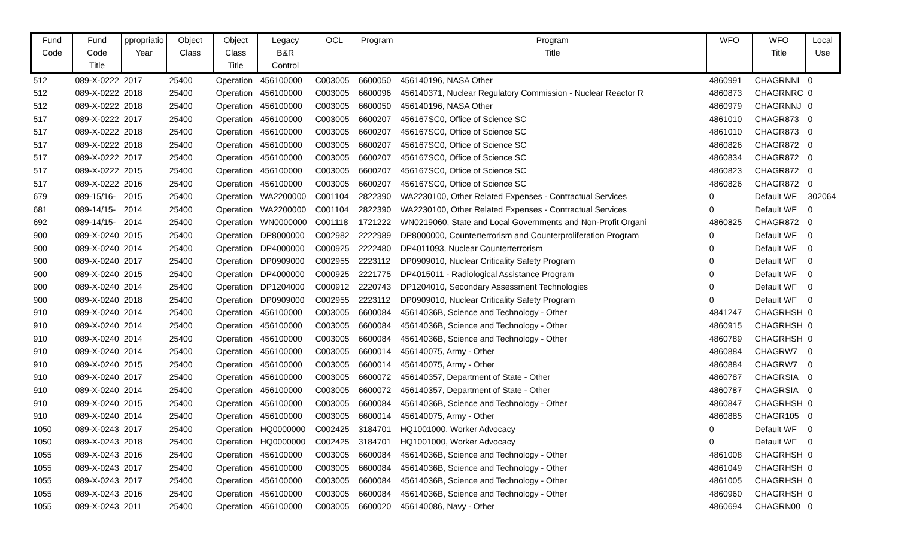| Fund Code | Fund Code Title | ppropriatio Year | Object Class | Object Class Title | Legacy B&R Control | OCL | Program | Program Title | WFO | WFO Title | Local Use |
| --- | --- | --- | --- | --- | --- | --- | --- | --- | --- | --- | --- |
| 512 | 089-X-0222 | 2017 | 25400 | Operation | 456100000 | C003005 | 6600050 | 456140196, NASA Other | 4860991 | CHAGRNNI | 0 |
| 512 | 089-X-0222 | 2018 | 25400 | Operation | 456100000 | C003005 | 6600096 | 456140371, Nuclear Regulatory Commission - Nuclear Reactor R | 4860873 | CHAGRNRC | 0 |
| 512 | 089-X-0222 | 2018 | 25400 | Operation | 456100000 | C003005 | 6600050 | 456140196, NASA Other | 4860979 | CHAGRNNJ | 0 |
| 517 | 089-X-0222 | 2017 | 25400 | Operation | 456100000 | C003005 | 6600207 | 456167SC0, Office of Science SC | 4861010 | CHAGR873 | 0 |
| 517 | 089-X-0222 | 2018 | 25400 | Operation | 456100000 | C003005 | 6600207 | 456167SC0, Office of Science SC | 4861010 | CHAGR873 | 0 |
| 517 | 089-X-0222 | 2018 | 25400 | Operation | 456100000 | C003005 | 6600207 | 456167SC0, Office of Science SC | 4860826 | CHAGR872 | 0 |
| 517 | 089-X-0222 | 2017 | 25400 | Operation | 456100000 | C003005 | 6600207 | 456167SC0, Office of Science SC | 4860834 | CHAGR872 | 0 |
| 517 | 089-X-0222 | 2015 | 25400 | Operation | 456100000 | C003005 | 6600207 | 456167SC0, Office of Science SC | 4860823 | CHAGR872 | 0 |
| 517 | 089-X-0222 | 2016 | 25400 | Operation | 456100000 | C003005 | 6600207 | 456167SC0, Office of Science SC | 4860826 | CHAGR872 | 0 |
| 679 | 089-15/16- | 2015 | 25400 | Operation | WA2200000 | C001104 | 2822390 | WA2230100, Other Related Expenses - Contractual Services | 0 | Default WF | 302064 |
| 681 | 089-14/15- | 2014 | 25400 | Operation | WA2200000 | C001104 | 2822390 | WA2230100, Other Related Expenses - Contractual Services | 0 | Default WF | 0 |
| 692 | 089-14/15- | 2014 | 25400 | Operation | WN0000000 | C001118 | 1721222 | WN0219060, State and Local Governments and Non-Profit Organi | 4860825 | CHAGR872 | 0 |
| 900 | 089-X-0240 | 2015 | 25400 | Operation | DP8000000 | C002982 | 2222989 | DP8000000, Counterterrorism and Counterproliferation Program | 0 | Default WF | 0 |
| 900 | 089-X-0240 | 2014 | 25400 | Operation | DP4000000 | C000925 | 2222480 | DP4011093, Nuclear Counterterrorism | 0 | Default WF | 0 |
| 900 | 089-X-0240 | 2017 | 25400 | Operation | DP0909000 | C002955 | 2223112 | DP0909010, Nuclear Criticality Safety Program | 0 | Default WF | 0 |
| 900 | 089-X-0240 | 2015 | 25400 | Operation | DP4000000 | C000925 | 2221775 | DP4015011 - Radiological Assistance Program | 0 | Default WF | 0 |
| 900 | 089-X-0240 | 2014 | 25400 | Operation | DP1204000 | C000912 | 2220743 | DP1204010, Secondary Assessment Technologies | 0 | Default WF | 0 |
| 900 | 089-X-0240 | 2018 | 25400 | Operation | DP0909000 | C002955 | 2223112 | DP0909010, Nuclear Criticality Safety Program | 0 | Default WF | 0 |
| 910 | 089-X-0240 | 2014 | 25400 | Operation | 456100000 | C003005 | 6600084 | 45614036B, Science and Technology - Other | 4841247 | CHAGRHSH | 0 |
| 910 | 089-X-0240 | 2014 | 25400 | Operation | 456100000 | C003005 | 6600084 | 45614036B, Science and Technology - Other | 4860915 | CHAGRHSH | 0 |
| 910 | 089-X-0240 | 2014 | 25400 | Operation | 456100000 | C003005 | 6600084 | 45614036B, Science and Technology - Other | 4860789 | CHAGRHSH | 0 |
| 910 | 089-X-0240 | 2014 | 25400 | Operation | 456100000 | C003005 | 6600014 | 456140075, Army - Other | 4860884 | CHAGRW7 | 0 |
| 910 | 089-X-0240 | 2015 | 25400 | Operation | 456100000 | C003005 | 6600014 | 456140075, Army - Other | 4860884 | CHAGRW7 | 0 |
| 910 | 089-X-0240 | 2017 | 25400 | Operation | 456100000 | C003005 | 6600072 | 456140357, Department of State - Other | 4860787 | CHAGRSIA | 0 |
| 910 | 089-X-0240 | 2014 | 25400 | Operation | 456100000 | C003005 | 6600072 | 456140357, Department of State - Other | 4860787 | CHAGRSIA | 0 |
| 910 | 089-X-0240 | 2015 | 25400 | Operation | 456100000 | C003005 | 6600084 | 45614036B, Science and Technology - Other | 4860847 | CHAGRHSH | 0 |
| 910 | 089-X-0240 | 2014 | 25400 | Operation | 456100000 | C003005 | 6600014 | 456140075, Army - Other | 4860885 | CHAGR105 | 0 |
| 1050 | 089-X-0243 | 2017 | 25400 | Operation | HQ0000000 | C002425 | 3184701 | HQ1001000, Worker Advocacy | 0 | Default WF | 0 |
| 1050 | 089-X-0243 | 2018 | 25400 | Operation | HQ0000000 | C002425 | 3184701 | HQ1001000, Worker Advocacy | 0 | Default WF | 0 |
| 1055 | 089-X-0243 | 2016 | 25400 | Operation | 456100000 | C003005 | 6600084 | 45614036B, Science and Technology - Other | 4861008 | CHAGRHSH | 0 |
| 1055 | 089-X-0243 | 2017 | 25400 | Operation | 456100000 | C003005 | 6600084 | 45614036B, Science and Technology - Other | 4861049 | CHAGRHSH | 0 |
| 1055 | 089-X-0243 | 2017 | 25400 | Operation | 456100000 | C003005 | 6600084 | 45614036B, Science and Technology - Other | 4861005 | CHAGRHSH | 0 |
| 1055 | 089-X-0243 | 2016 | 25400 | Operation | 456100000 | C003005 | 6600084 | 45614036B, Science and Technology - Other | 4860960 | CHAGRHSH | 0 |
| 1055 | 089-X-0243 | 2011 | 25400 | Operation | 456100000 | C003005 | 6600020 | 456140086, Navy - Other | 4860694 | CHAGRN00 | 0 |